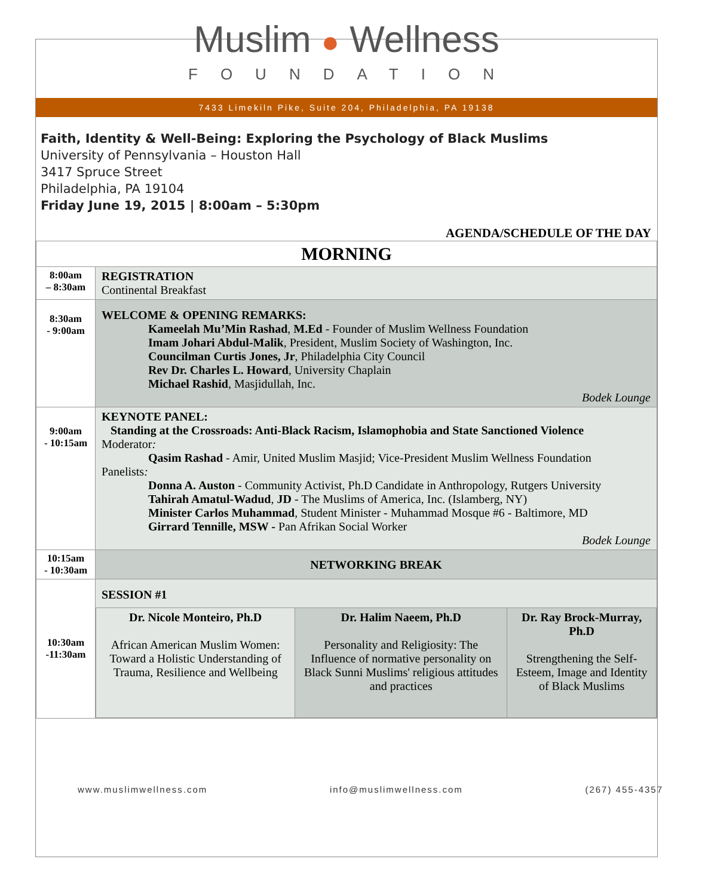Muslim ● Wellness
FOUNDATION
7433 Limekiln Pike, Suite 204, Philadelphia, PA 19138
Faith, Identity & Well-Being: Exploring the Psychology of Black Muslims
University of Pennsylvania – Houston Hall
3417 Spruce Street
Philadelphia, PA 19104
Friday June 19, 2015 | 8:00am – 5:30pm
AGENDA/SCHEDULE OF THE DAY
| MORNING | |
| 8:00am – 8:30am | REGISTRATION Continental Breakfast |
| 8:30am - 9:00am | WELCOME & OPENING REMARKS: Kameelah Mu’Min Rashad , M.Ed - Founder of Muslim Wellness Foundation Imam Johari Abdul-Malik , President, Muslim Society of Washington, Inc. Councilman Curtis Jones, Jr , Philadelphia City Council Rev Dr. Charles L. Howard , University Chaplain Michael Rashid , Masjidullah, Inc. Bodek Lounge |
| 9:00am - 10:15am | KEYNOTE PANEL: Standing at the Crossroads: Anti-Black Racism, Islamophobia and State Sanctioned Violence Moderator : Qasim Rashad - Amir, United Muslim Masjid; Vice-President Muslim Wellness Foundation Panelists : Donna A. Auston - Community Activist, Ph.D Candidate in Anthropology, Rutgers University Tahirah Amatul-Wadud , JD - The Muslims of America, Inc. (Islamberg, NY) Minister Carlos Muhammad , Student Minister - Muhammad Mosque #6 - Baltimore, MD Girrard Tennille, MSW - Pan Afrikan Social Worker Bodek Lounge |
| 10:15am - 10:30am | NETWORKING BREAK |
| 10:30am -11:30am | SESSION #1 / Dr. Nicole Monteiro, Ph.D African American Muslim Women: Toward a Holistic Understanding of Trauma, Resilience and Wellbeing / Dr. Halim Naeem, Ph.D Personality and Religiosity: The Influence of normative personality on Black Sunni Muslims' religious attitudes and practices / Dr. Ray Brock-Murray, Ph.D Strengthening the Self-Esteem, Image and Identity of Black Muslims / |
www.muslimwellness.com info@muslimwellness.com (267) 455-4357